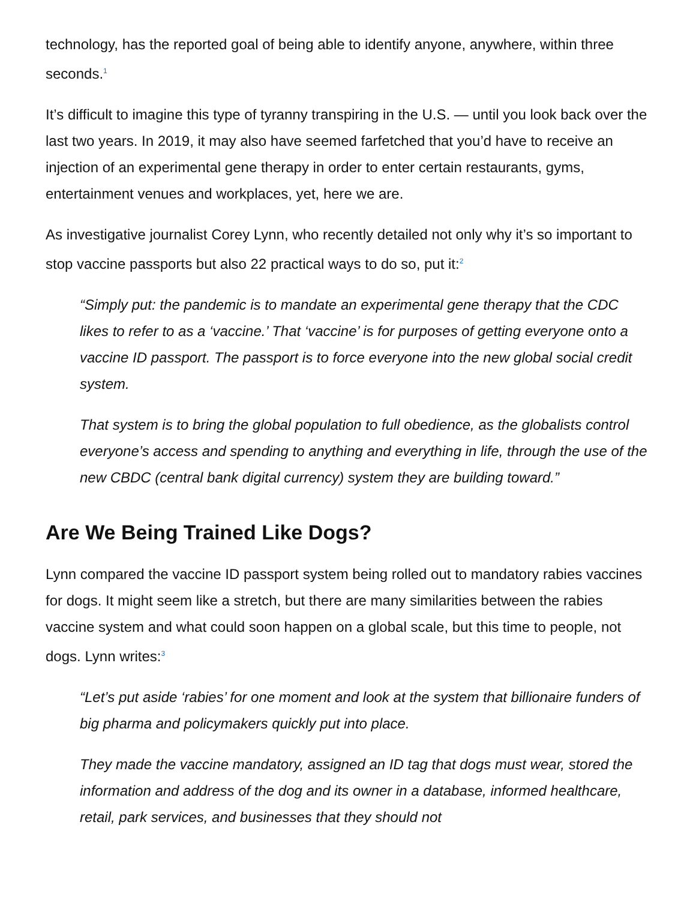technology, has the reported goal of being able to identify anyone, anywhere, within three seconds.<sup>1</sup>
It’s difficult to imagine this type of tyranny transpiring in the U.S. — until you look back over the last two years. In 2019, it may also have seemed farfetched that you’d have to receive an injection of an experimental gene therapy in order to enter certain restaurants, gyms, entertainment venues and workplaces, yet, here we are.
As investigative journalist Corey Lynn, who recently detailed not only why it’s so important to stop vaccine passports but also 22 practical ways to do so, put it:<sup>2</sup>
“Simply put: the pandemic is to mandate an experimental gene therapy that the CDC likes to refer to as a ‘vaccine.’ That ‘vaccine’ is for purposes of getting everyone onto a vaccine ID passport. The passport is to force everyone into the new global social credit system.
That system is to bring the global population to full obedience, as the globalists control everyone’s access and spending to anything and everything in life, through the use of the new CBDC (central bank digital currency) system they are building toward.”
Are We Being Trained Like Dogs?
Lynn compared the vaccine ID passport system being rolled out to mandatory rabies vaccines for dogs. It might seem like a stretch, but there are many similarities between the rabies vaccine system and what could soon happen on a global scale, but this time to people, not dogs. Lynn writes:<sup>3</sup>
“Let’s put aside ‘rabies’ for one moment and look at the system that billionaire funders of big pharma and policymakers quickly put into place.
They made the vaccine mandatory, assigned an ID tag that dogs must wear, stored the information and address of the dog and its owner in a database, informed healthcare, retail, park services, and businesses that they should not